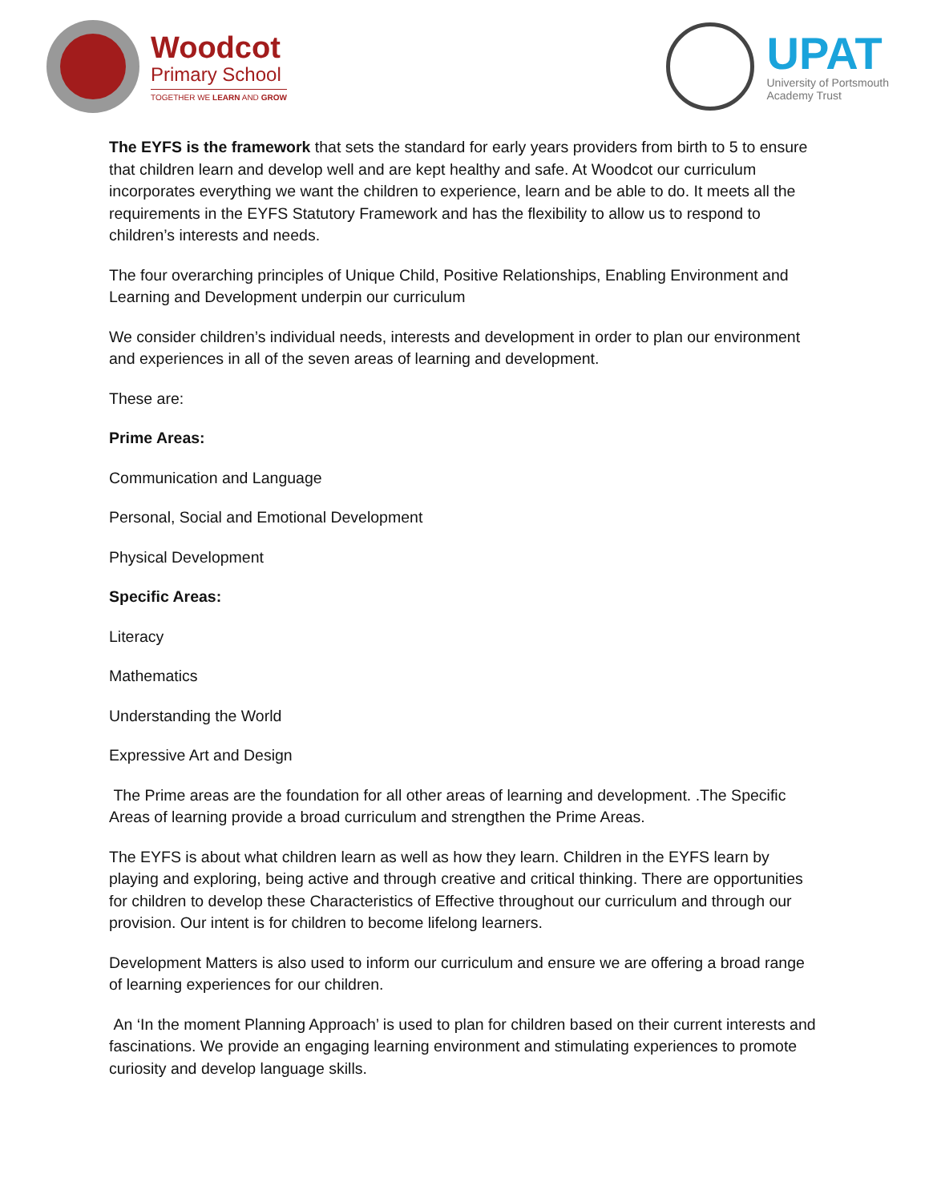Woodcot
Primary School
TOGETHER WE LEARN AND GROW
UPAT
University of Portsmouth
Academy Trust
The EYFS is the framework that sets the standard for early years providers from birth to 5 to ensure that children learn and develop well and are kept healthy and safe. At Woodcot our curriculum incorporates everything we want the children to experience, learn and be able to do. It meets all the requirements in the EYFS Statutory Framework and has the flexibility to allow us to respond to children’s interests and needs.
The four overarching principles of Unique Child, Positive Relationships, Enabling Environment and Learning and Development underpin our curriculum
We consider children’s individual needs, interests and development in order to plan our environment and experiences in all of the seven areas of learning and development.
These are:
Prime Areas:
Communication and Language
Personal, Social and Emotional Development
Physical Development
Specific Areas:
Literacy
Mathematics
Understanding the World
Expressive Art and Design
The Prime areas are the foundation for all other areas of learning and development. .The Specific Areas of learning provide a broad curriculum and strengthen the Prime Areas.
The EYFS is about what children learn as well as how they learn. Children in the EYFS learn by playing and exploring, being active and through creative and critical thinking. There are opportunities for children to develop these Characteristics of Effective throughout our curriculum and through our provision. Our intent is for children to become lifelong learners.
Development Matters is also used to inform our curriculum and ensure we are offering a broad range of learning experiences for our children.
An ‘In the moment Planning Approach’ is used to plan for children based on their current interests and fascinations. We provide an engaging learning environment and stimulating experiences to promote curiosity and develop language skills.